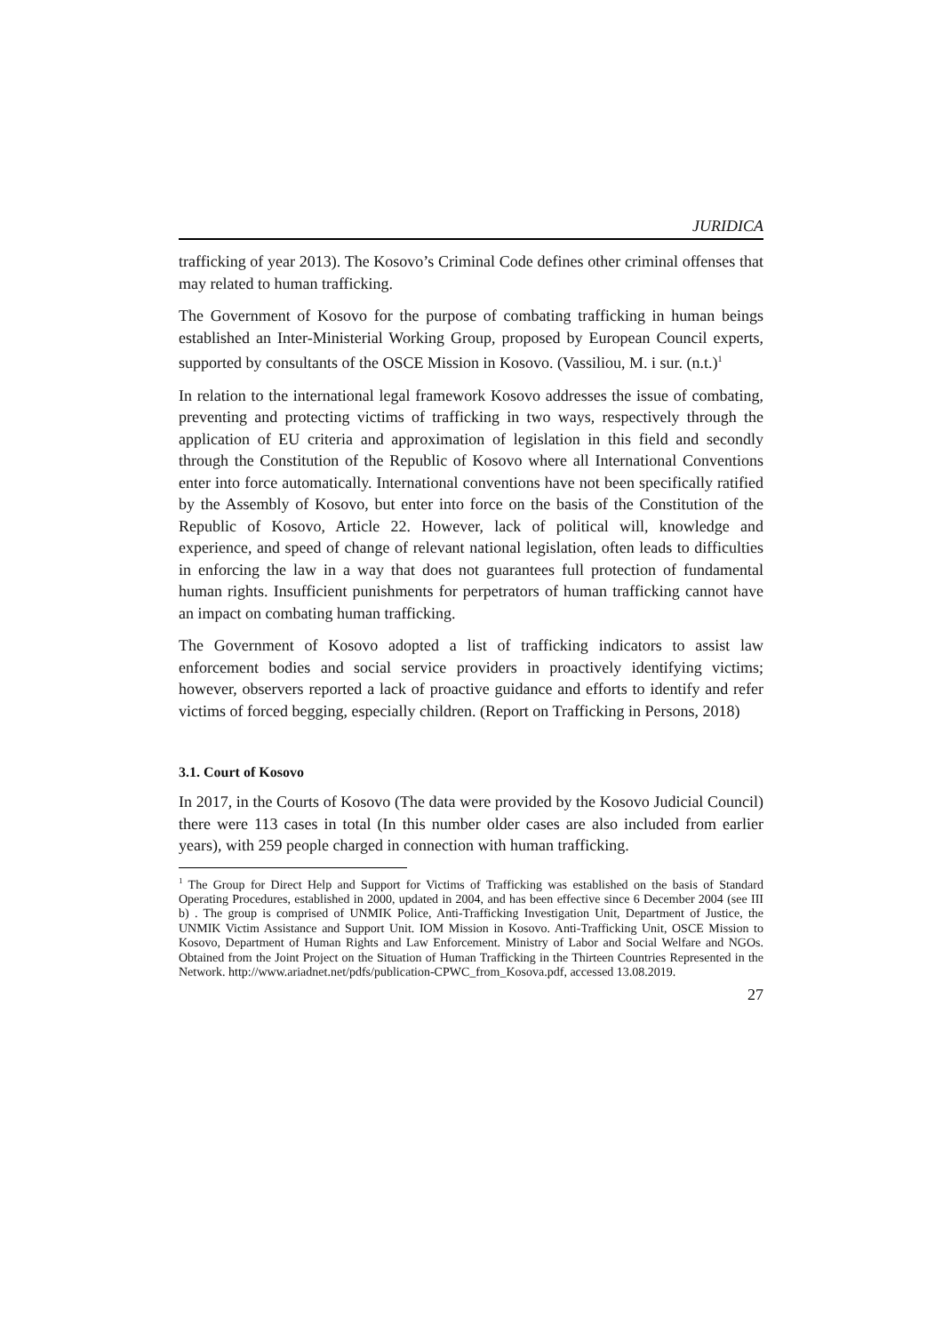JURIDICA
trafficking of year 2013). The Kosovo’s Criminal Code defines other criminal offenses that may related to human trafficking.
The Government of Kosovo for the purpose of combating trafficking in human beings established an Inter-Ministerial Working Group, proposed by European Council experts, supported by consultants of the OSCE Mission in Kosovo. (Vassiliou, M. i sur. (n.t.)<sup>1</sup>
In relation to the international legal framework Kosovo addresses the issue of combating, preventing and protecting victims of trafficking in two ways, respectively through the application of EU criteria and approximation of legislation in this field and secondly through the Constitution of the Republic of Kosovo where all International Conventions enter into force automatically. International conventions have not been specifically ratified by the Assembly of Kosovo, but enter into force on the basis of the Constitution of the Republic of Kosovo, Article 22. However, lack of political will, knowledge and experience, and speed of change of relevant national legislation, often leads to difficulties in enforcing the law in a way that does not guarantees full protection of fundamental human rights. Insufficient punishments for perpetrators of human trafficking cannot have an impact on combating human trafficking.
The Government of Kosovo adopted a list of trafficking indicators to assist law enforcement bodies and social service providers in proactively identifying victims; however, observers reported a lack of proactive guidance and efforts to identify and refer victims of forced begging, especially children. (Report on Trafficking in Persons, 2018)
3.1. Court of Kosovo
In 2017, in the Courts of Kosovo (The data were provided by the Kosovo Judicial Council) there were 113 cases in total (In this number older cases are also included from earlier years), with 259 people charged in connection with human trafficking.
<sup>1</sup> The Group for Direct Help and Support for Victims of Trafficking was established on the basis of Standard Operating Procedures, established in 2000, updated in 2004, and has been effective since 6 December 2004 (see III b) . The group is comprised of UNMIK Police, Anti-Trafficking Investigation Unit, Department of Justice, the UNMIK Victim Assistance and Support Unit. IOM Mission in Kosovo. Anti-Trafficking Unit, OSCE Mission to Kosovo, Department of Human Rights and Law Enforcement. Ministry of Labor and Social Welfare and NGOs. Obtained from the Joint Project on the Situation of Human Trafficking in the Thirteen Countries Represented in the Network. http://www.ariadnet.net/pdfs/publication-CPWC_from_Kosova.pdf, accessed 13.08.2019.
27